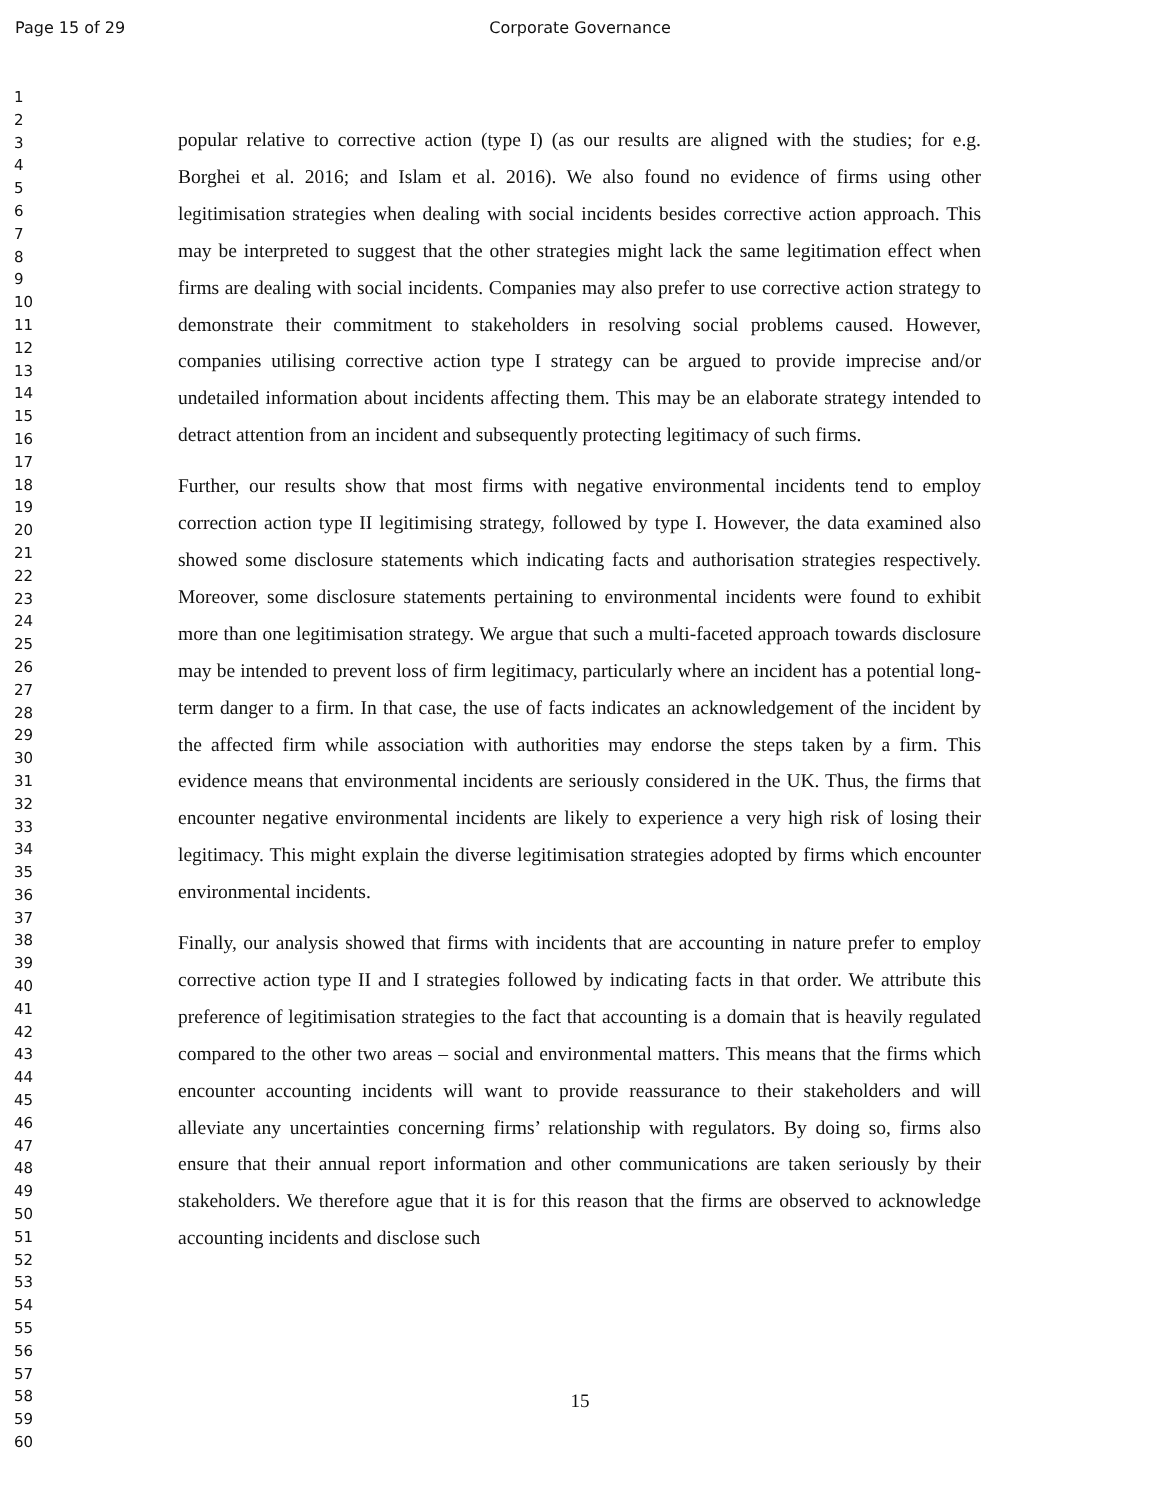Page 15 of 29
Corporate Governance
1
2
3
4
5
6
7
8
9
10
11
12
13
14
15
16
17
18
19
20
21
22
23
24
25
26
27
28
29
30
31
32
33
34
35
36
37
38
39
40
41
42
43
44
45
46
47
48
49
50
51
52
53
54
55
56
57
58
59
60
popular relative to corrective action (type I) (as our results are aligned with the studies; for e.g. Borghei et al. 2016; and Islam et al. 2016). We also found no evidence of firms using other legitimisation strategies when dealing with social incidents besides corrective action approach. This may be interpreted to suggest that the other strategies might lack the same legitimation effect when firms are dealing with social incidents. Companies may also prefer to use corrective action strategy to demonstrate their commitment to stakeholders in resolving social problems caused. However, companies utilising corrective action type I strategy can be argued to provide imprecise and/or undetailed information about incidents affecting them. This may be an elaborate strategy intended to detract attention from an incident and subsequently protecting legitimacy of such firms.
Further, our results show that most firms with negative environmental incidents tend to employ correction action type II legitimising strategy, followed by type I. However, the data examined also showed some disclosure statements which indicating facts and authorisation strategies respectively. Moreover, some disclosure statements pertaining to environmental incidents were found to exhibit more than one legitimisation strategy. We argue that such a multi-faceted approach towards disclosure may be intended to prevent loss of firm legitimacy, particularly where an incident has a potential long-term danger to a firm. In that case, the use of facts indicates an acknowledgement of the incident by the affected firm while association with authorities may endorse the steps taken by a firm. This evidence means that environmental incidents are seriously considered in the UK. Thus, the firms that encounter negative environmental incidents are likely to experience a very high risk of losing their legitimacy. This might explain the diverse legitimisation strategies adopted by firms which encounter environmental incidents.
Finally, our analysis showed that firms with incidents that are accounting in nature prefer to employ corrective action type II and I strategies followed by indicating facts in that order. We attribute this preference of legitimisation strategies to the fact that accounting is a domain that is heavily regulated compared to the other two areas – social and environmental matters. This means that the firms which encounter accounting incidents will want to provide reassurance to their stakeholders and will alleviate any uncertainties concerning firms’ relationship with regulators. By doing so, firms also ensure that their annual report information and other communications are taken seriously by their stakeholders. We therefore ague that it is for this reason that the firms are observed to acknowledge accounting incidents and disclose such
15